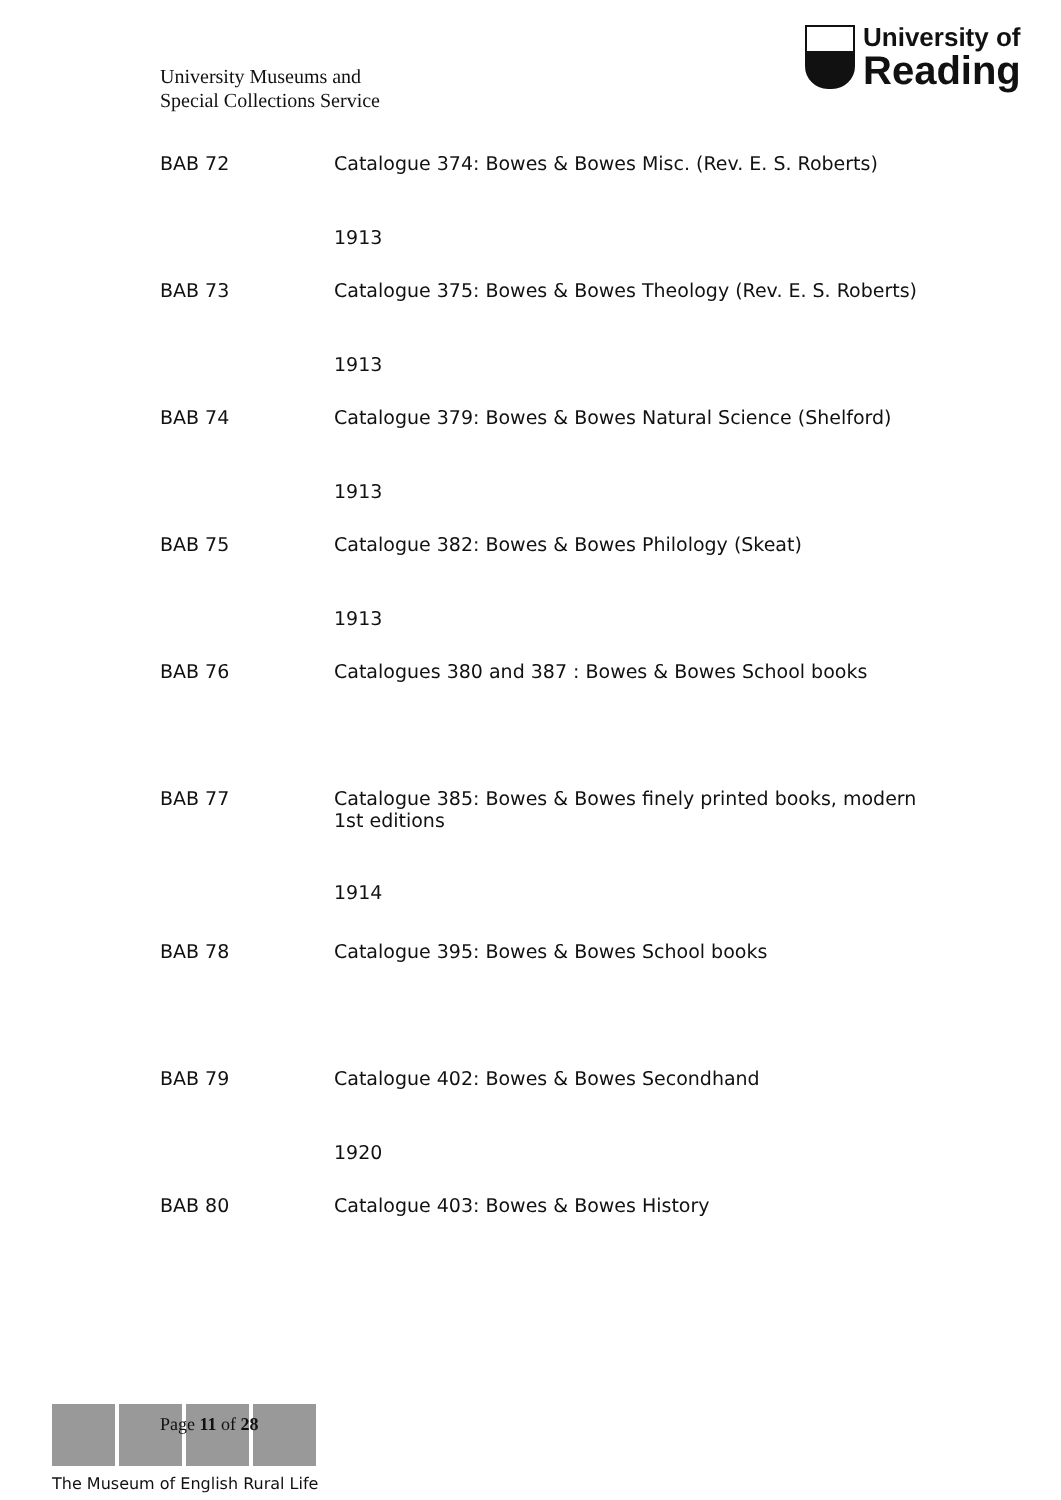University Museums and
Special Collections Service
University of
Reading
BAB 72 Catalogue 374: Bowes & Bowes Misc. (Rev. E. S. Roberts)
1913
BAB 73 Catalogue 375: Bowes & Bowes Theology (Rev. E. S. Roberts)
1913
BAB 74 Catalogue 379: Bowes & Bowes Natural Science (Shelford)
1913
BAB 75 Catalogue 382: Bowes & Bowes Philology (Skeat)
1913
BAB 76 Catalogues 380 and 387 : Bowes & Bowes School books
BAB 77 Catalogue 385: Bowes & Bowes finely printed books, modern 1st editions
1914
BAB 78 Catalogue 395: Bowes & Bowes School books
BAB 79 Catalogue 402: Bowes & Bowes Secondhand
1920
BAB 80 Catalogue 403: Bowes & Bowes History
The Museum of English Rural Life
Page 11 of 28